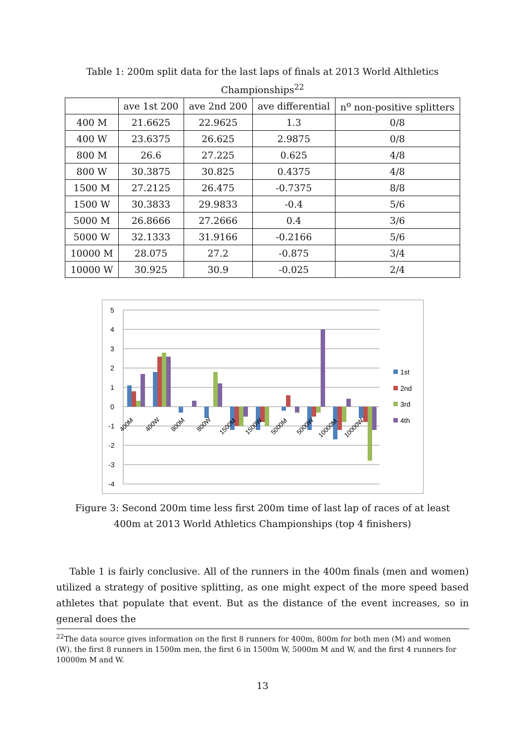Table 1: 200m split data for the last laps of finals at 2013 World Althletics Championships<sup>22</sup>
| | ave 1st 200 | ave 2nd 200 | ave differential | n<sup>o</sup> non-positive splitters |
| --- | --- | --- | --- | --- |
| 400 M | 21.6625 | 22.9625 | 1.3 | 0/8 |
| 400 W | 23.6375 | 26.625 | 2.9875 | 0/8 |
| 800 M | 26.6 | 27.225 | 0.625 | 4/8 |
| 800 W | 30.3875 | 30.825 | 0.4375 | 4/8 |
| 1500 M | 27.2125 | 26.475 | -0.7375 | 8/8 |
| 1500 W | 30.3833 | 29.9833 | -0.4 | 5/6 |
| 5000 M | 26.8666 | 27.2666 | 0.4 | 3/6 |
| 5000 W | 32.1333 | 31.9166 | -0.2166 | 5/6 |
| 10000 M | 28.075 | 27.2 | -0.875 | 3/4 |
| 10000 W | 30.925 | 30.9 | -0.025 | 2/4 |
5
4
3
2
1
0
-1
-2
-3
-4
400M
400W
800M
800W
1500M
1500W
5000M
5000W
10000M
10000W
1st
2nd
3rd
4th
Figure 3: Second 200m time less first 200m time of last lap of races of at least 400m at 2013 World Athletics Championships (top 4 finishers)
Table 1 is fairly conclusive. All of the runners in the 400m finals (men and women) utilized a strategy of positive splitting, as one might expect of the more speed based athletes that populate that event. But as the distance of the event increases, so in general does the
<sup>22</sup> The data source gives information on the first 8 runners for 400m, 800m for both men (M) and women (W), the first 8 runners in 1500m men, the first 6 in 1500m W, 5000m M and W, and the first 4 runners for 10000m M and W.
13